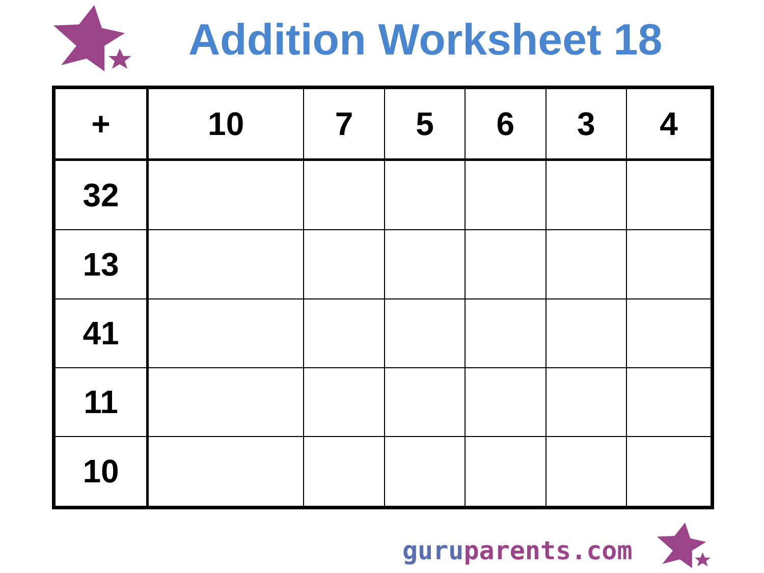Addition Worksheet 18
| + | 10 | 7 | 5 | 6 | 3 | 4 |
| --- | --- | --- | --- | --- | --- | --- |
| 32 | | | | | | |
| 13 | | | | | | |
| 41 | | | | | | |
| 11 | | | | | | |
| 10 | | | | | | |
guru parents.com